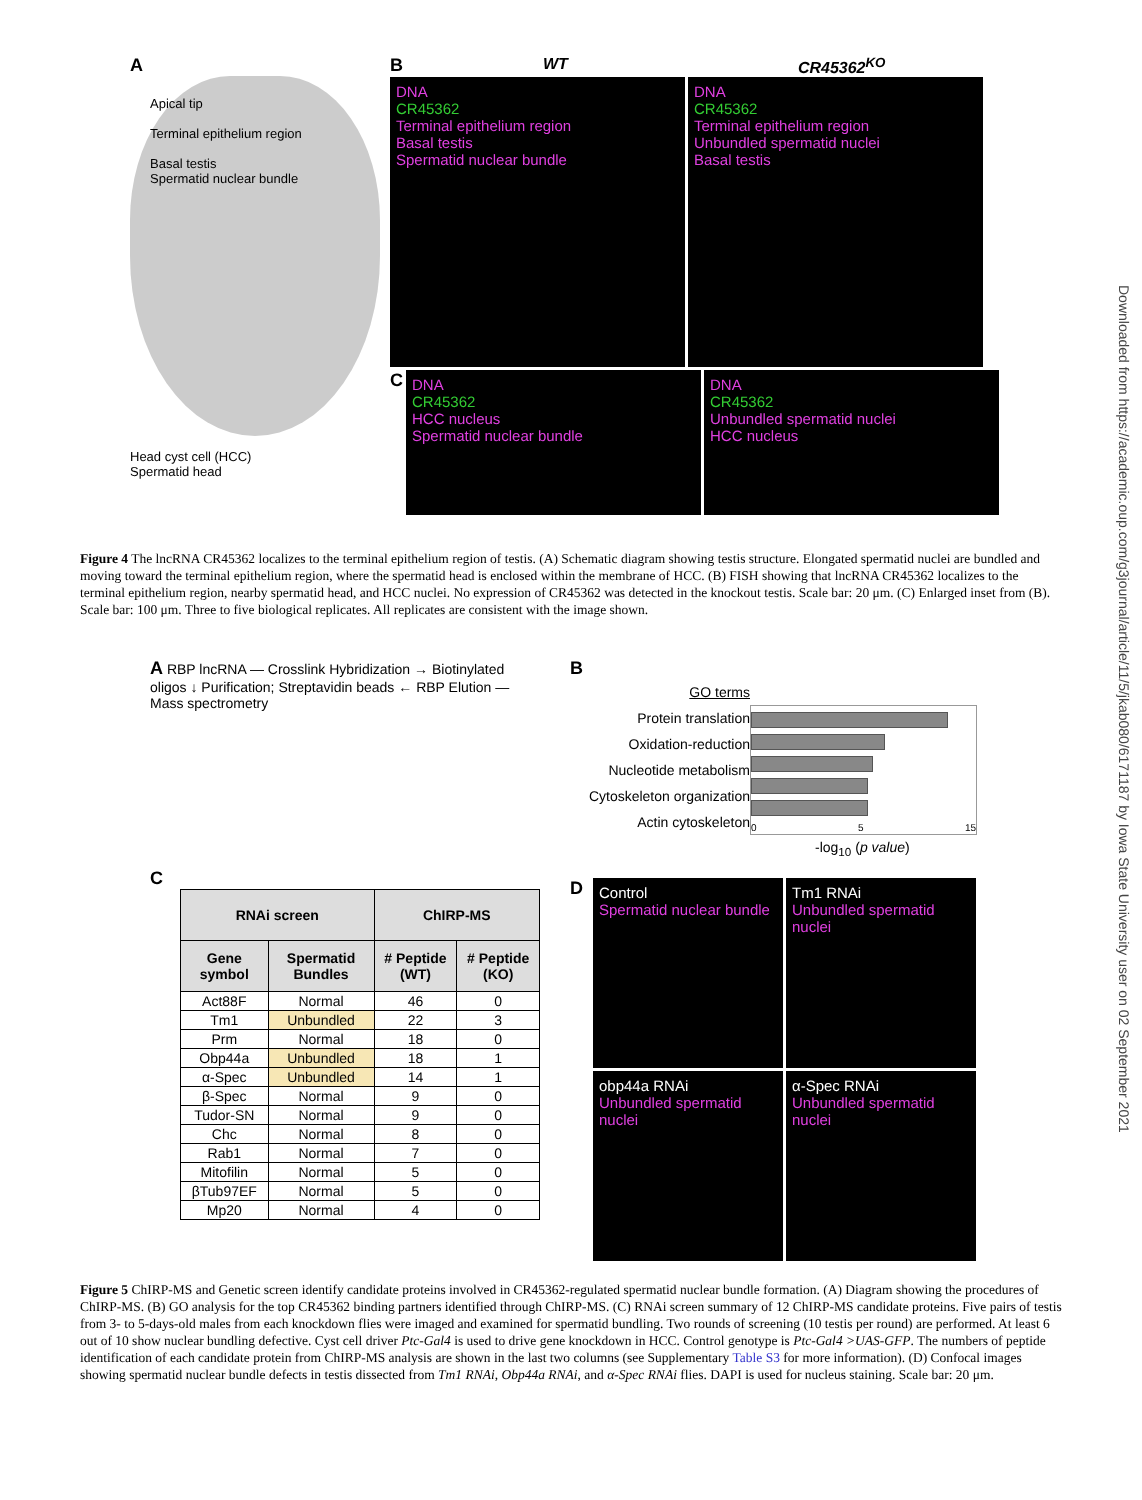Downloaded from https://academic.oup.com/g3journal/article/11/5/jkab080/6171187 by Iowa State University user on 02 September 2021
A
Apical tip
Terminal epithelium region
Basal testis
Spermatid nuclear bundle
Head cyst cell (HCC)
Spermatid head
B WT CR45362<sup>KO</sup>
DNA
CR45362
Terminal epithelium region
Basal testis
Spermatid nuclear bundle
DNA
CR45362
Terminal epithelium region
Unbundled spermatid nuclei
Basal testis
C
DNA
CR45362
HCC nucleus
Spermatid nuclear bundle
DNA
CR45362
Unbundled spermatid nuclei
HCC nucleus
Figure 4 The lncRNA CR45362 localizes to the terminal epithelium region of testis. (A) Schematic diagram showing testis structure. Elongated spermatid nuclei are bundled and moving toward the terminal epithelium region, where the spermatid head is enclosed within the membrane of HCC. (B) FISH showing that lncRNA CR45362 localizes to the terminal epithelium region, nearby spermatid head, and HCC nuclei. No expression of CR45362 was detected in the knockout testis. Scale bar: 20 μm. (C) Enlarged inset from (B). Scale bar: 100 μm. Three to five biological replicates. All replicates are consistent with the image shown.
A RBP lncRNA — Crosslink Hybridization → Biotinylated oligos ↓ Purification; Streptavidin beads ← RBP Elution — Mass spectrometry
C
| RNAi screen | | ChIRP-MS | |
| --- | --- | --- | --- |
| Gene symbol | Spermatid Bundles | # Peptide (WT) | # Peptide (KO) |
| Act88F | Normal | 46 | 0 |
| Tm1 | Unbundled | 22 | 3 |
| Prm | Normal | 18 | 0 |
| Obp44a | Unbundled | 18 | 1 |
| α-Spec | Unbundled | 14 | 1 |
| β-Spec | Normal | 9 | 0 |
| Tudor-SN | Normal | 9 | 0 |
| Chc | Normal | 8 | 0 |
| Rab1 | Normal | 7 | 0 |
| Mitofilin | Normal | 5 | 0 |
| βTub97EF | Normal | 5 | 0 |
| Mp20 | Normal | 4 | 0 |
B
GO terms
Protein translation
Oxidation-reduction
Nucleotide metabolism
Cytoskeleton organization
Actin cytoskeleton
0 5 15
-log<sub>10</sub> (p value)
D
Control
Spermatid nuclear bundle
Tm1 RNAi
Unbundled spermatid nuclei
obp44a RNAi
Unbundled spermatid nuclei
α-Spec RNAi
Unbundled spermatid nuclei
Figure 5 ChIRP-MS and Genetic screen identify candidate proteins involved in CR45362-regulated spermatid nuclear bundle formation. (A) Diagram showing the procedures of ChIRP-MS. (B) GO analysis for the top CR45362 binding partners identified through ChIRP-MS. (C) RNAi screen summary of 12 ChIRP-MS candidate proteins. Five pairs of testis from 3- to 5-days-old males from each knockdown flies were imaged and examined for spermatid bundling. Two rounds of screening (10 testis per round) are performed. At least 6 out of 10 show nuclear bundling defective. Cyst cell driver Ptc-Gal4 is used to drive gene knockdown in HCC. Control genotype is Ptc-Gal4 >UAS-GFP. The numbers of peptide identification of each candidate protein from ChIRP-MS analysis are shown in the last two columns (see Supplementary Table S3 for more information). (D) Confocal images showing spermatid nuclear bundle defects in testis dissected from Tm1 RNAi, Obp44a RNAi, and α-Spec RNAi flies. DAPI is used for nucleus staining. Scale bar: 20 μm.